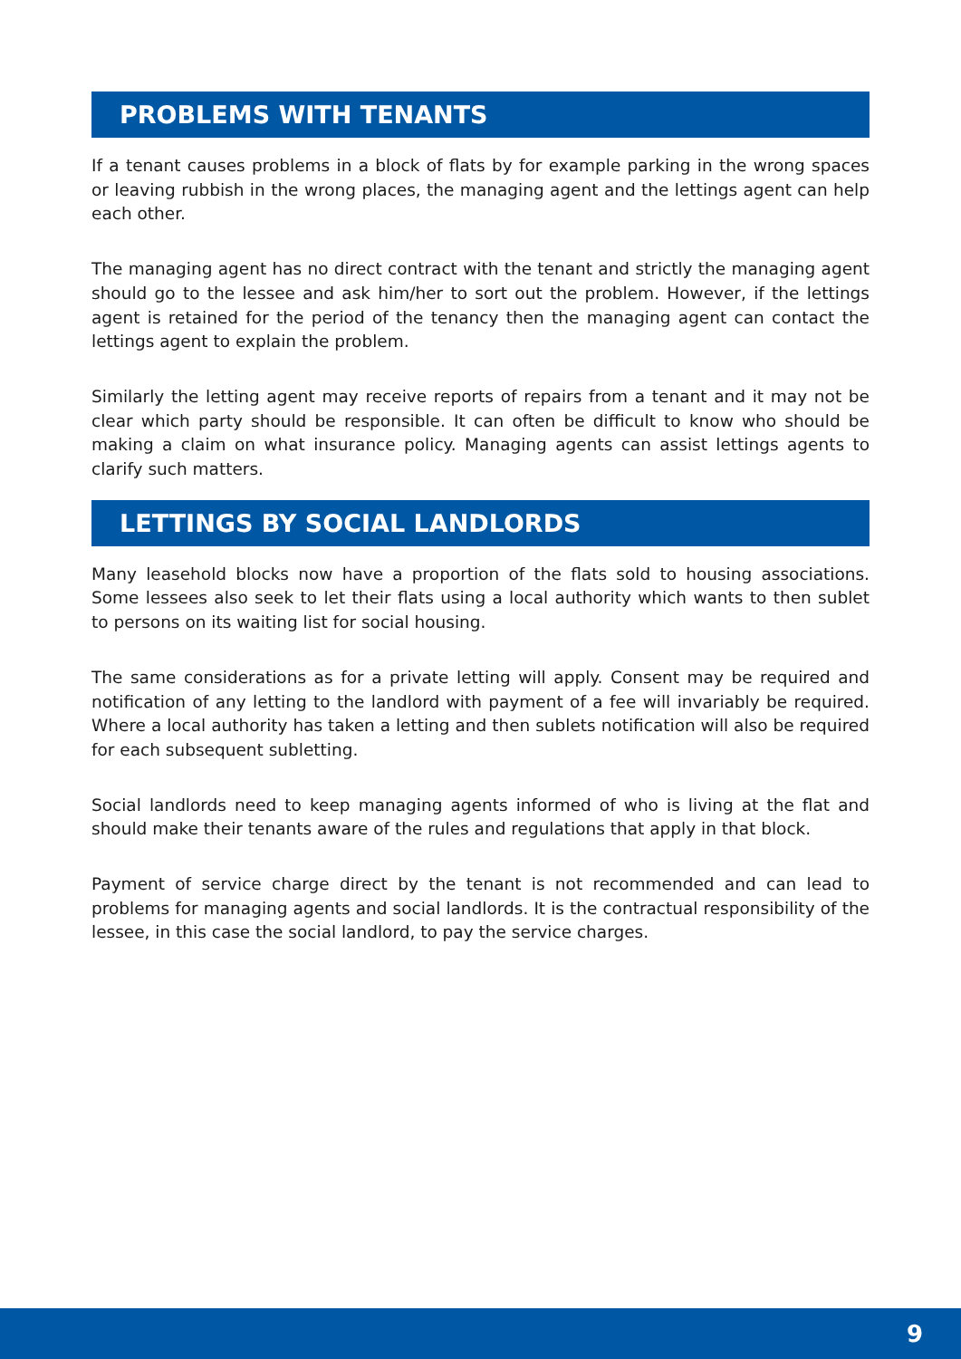PROBLEMS WITH TENANTS
If a tenant causes problems in a block of flats by for example parking in the wrong spaces or leaving rubbish in the wrong places, the managing agent and the lettings agent can help each other.
The managing agent has no direct contract with the tenant and strictly the managing agent should go to the lessee and ask him/her to sort out the problem. However, if the lettings agent is retained for the period of the tenancy then the managing agent can contact the lettings agent to explain the problem.
Similarly the letting agent may receive reports of repairs from a tenant and it may not be clear which party should be responsible. It can often be difficult to know who should be making a claim on what insurance policy. Managing agents can assist lettings agents to clarify such matters.
LETTINGS BY SOCIAL LANDLORDS
Many leasehold blocks now have a proportion of the flats sold to housing associations. Some lessees also seek to let their flats using a local authority which wants to then sublet to persons on its waiting list for social housing.
The same considerations as for a private letting will apply. Consent may be required and notification of any letting to the landlord with payment of a fee will invariably be required. Where a local authority has taken a letting and then sublets notification will also be required for each subsequent subletting.
Social landlords need to keep managing agents informed of who is living at the flat and should make their tenants aware of the rules and regulations that apply in that block.
Payment of service charge direct by the tenant is not recommended and can lead to problems for managing agents and social landlords. It is the contractual responsibility of the lessee, in this case the social landlord, to pay the service charges.
9